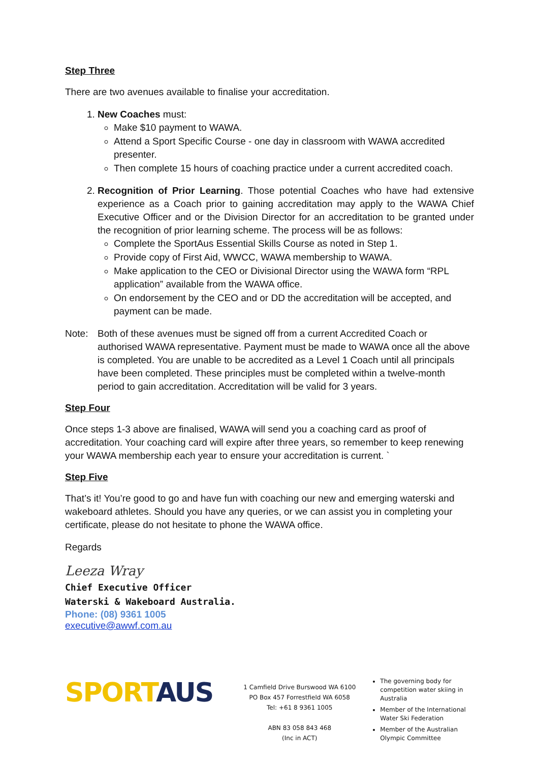Step Three
There are two avenues available to finalise your accreditation.
1. New Coaches must:
Make $10 payment to WAWA.
Attend a Sport Specific Course - one day in classroom with WAWA accredited presenter.
Then complete 15 hours of coaching practice under a current accredited coach.
2. Recognition of Prior Learning. Those potential Coaches who have had extensive experience as a Coach prior to gaining accreditation may apply to the WAWA Chief Executive Officer and or the Division Director for an accreditation to be granted under the recognition of prior learning scheme. The process will be as follows:
Complete the SportAus Essential Skills Course as noted in Step 1.
Provide copy of First Aid, WWCC, WAWA membership to WAWA.
Make application to the CEO or Divisional Director using the WAWA form “RPL application” available from the WAWA office.
On endorsement by the CEO and or DD the accreditation will be accepted, and payment can be made.
Note: Both of these avenues must be signed off from a current Accredited Coach or authorised WAWA representative. Payment must be made to WAWA once all the above is completed. You are unable to be accredited as a Level 1 Coach until all principals have been completed. These principles must be completed within a twelve-month period to gain accreditation. Accreditation will be valid for 3 years.
Step Four
Once steps 1-3 above are finalised, WAWA will send you a coaching card as proof of accreditation. Your coaching card will expire after three years, so remember to keep renewing your WAWA membership each year to ensure your accreditation is current. `
Step Five
That’s it! You’re good to go and have fun with coaching our new and emerging waterski and wakeboard athletes. Should you have any queries, or we can assist you in completing your certificate, please do not hesitate to phone the WAWA office.
Regards
Leeza Wray
Chief Executive Officer
Waterski & Wakeboard Australia.
Phone: (08) 9361 1005
executive@awwf.com.au
SPORT AUS
1 Camfield Drive Burswood WA 6100
PO Box 457 Forrestfield WA 6058
Tel: +61 8 9361 1005
ABN 83 058 843 468
(Inc in ACT)
The governing body for competition water skiing in Australia
Member of the International Water Ski Federation
Member of the Australian Olympic Committee